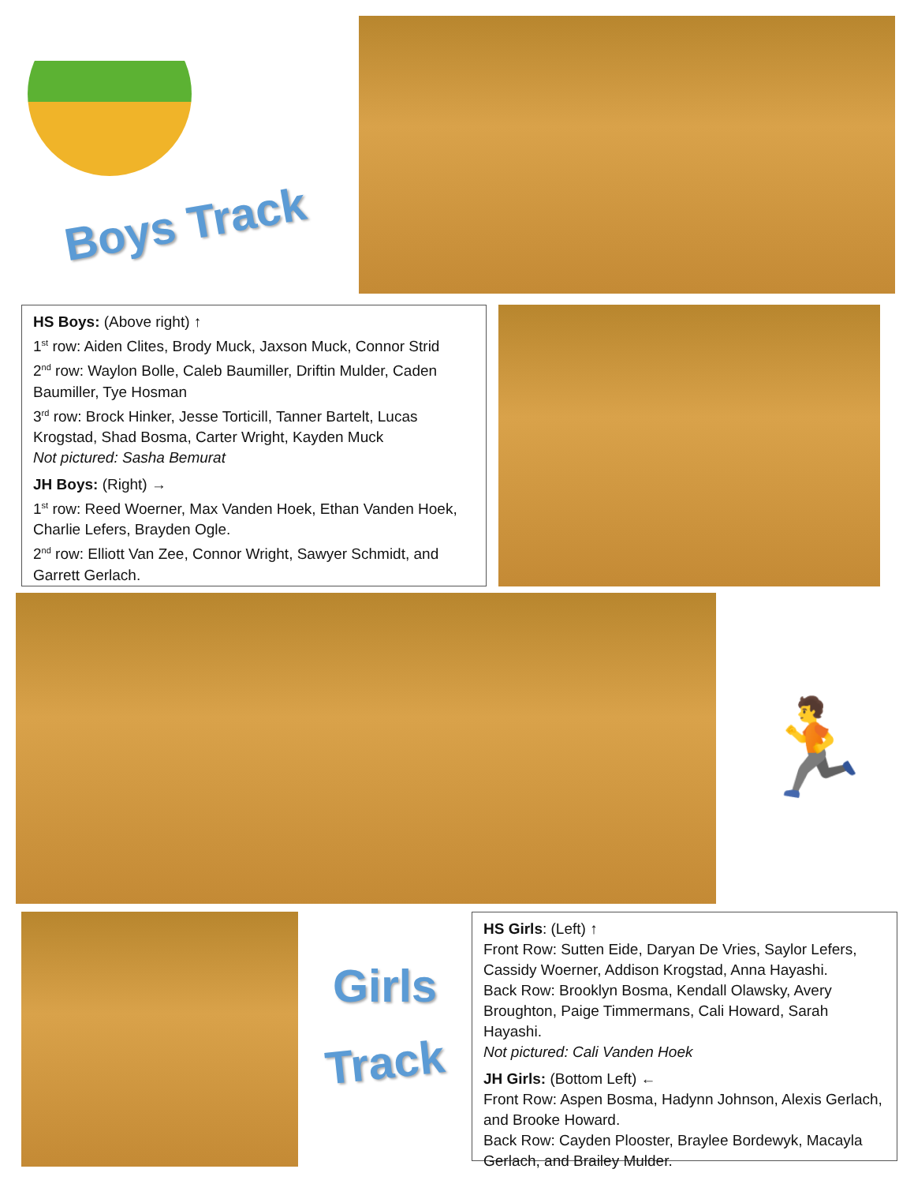Boys Track
HS Boys: (Above right) ↑
1<sup>st</sup> row: Aiden Clites, Brody Muck, Jaxson Muck, Connor Strid
2<sup>nd</sup> row: Waylon Bolle, Caleb Baumiller, Driftin Mulder, Caden Baumiller, Tye Hosman
3<sup>rd</sup> row: Brock Hinker, Jesse Torticill, Tanner Bartelt, Lucas Krogstad, Shad Bosma, Carter Wright, Kayden Muck
Not pictured: Sasha Bemurat
JH Boys: (Right) →
1<sup>st</sup> row: Reed Woerner, Max Vanden Hoek, Ethan Vanden Hoek, Charlie Lefers, Brayden Ogle.
2<sup>nd</sup> row: Elliott Van Zee, Connor Wright, Sawyer Schmidt, and Garrett Gerlach.
🏃
Girls
Track
HS Girls: (Left) ↑
Front Row: Sutten Eide, Daryan De Vries, Saylor Lefers, Cassidy Woerner, Addison Krogstad, Anna Hayashi.
Back Row: Brooklyn Bosma, Kendall Olawsky, Avery Broughton, Paige Timmermans, Cali Howard, Sarah Hayashi.
Not pictured: Cali Vanden Hoek
JH Girls: (Bottom Left) ←
Front Row: Aspen Bosma, Hadynn Johnson, Alexis Gerlach, and Brooke Howard.
Back Row: Cayden Plooster, Braylee Bordewyk, Macayla Gerlach, and Brailey Mulder.